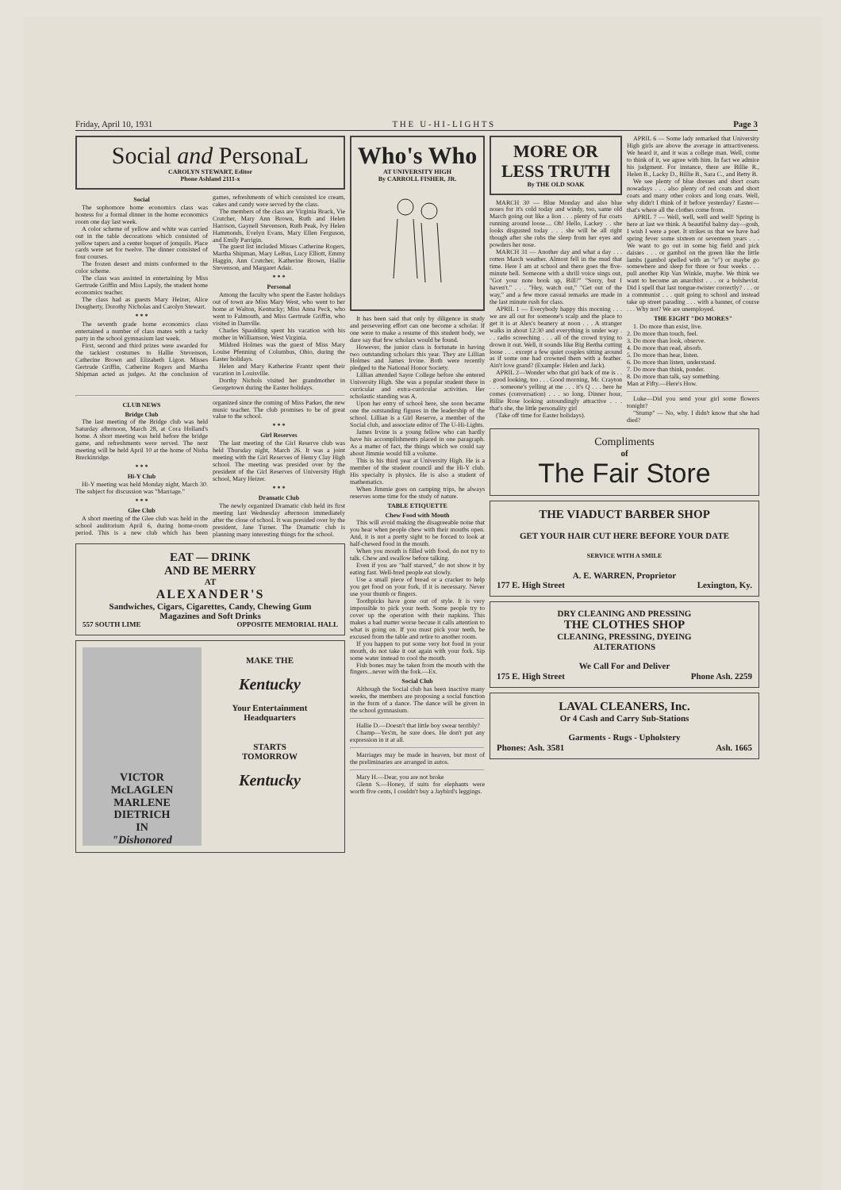Friday, April 10, 1931 T H E U - H I - L I G H T S Page 3
Social and PersonaL
CAROLYN STEWART, Editor
Phone Ashland 2111-x
Social
The sophomore home economics class was hostess for a formal dinner in the home economics room one day last week.
A color scheme of yellow and white was carried out in the table decorations which consisted of yellow tapers and a center boquet of jonquils. Place cards were set for twelve. The dinner consisted of four courses.
The frozen desert and mints conformed to the color scheme.
The class was assisted in entertaining by Miss Gertrude Griffin and Miss Lapsly, the student home economics teacher.
The class had as guests Mary Heizer, Alice Dougherty, Dorothy Nicholas and Carolyn Stewart.
* * *
The seventh grade home economics class entertained a number of class mates with a tacky party in the school gymnasium last week.
First, second and third prizes were awarded for the tackiest costumes to Hallie Stevenson, Catherine Brown and Elizabeth Ligon. Misses Gertrude Griffin, Catherine Rogers and Martha Shipman acted as judges. At the conclusion of games, refreshments of which consisted ice cream, cakes and candy were served by the class.
The members of the class are Virginia Brack, Vie Crutcher, Mary Ann Brown, Ruth and Helen Harrison, Gaynell Stevenson, Ruth Peak, Ivy Helen Hammonds, Evelyn Evans, Mary Ellen Ferguson, and Emily Parrigin.
The guest list included Misses Catherine Rogers, Martha Shipman, Mary LeBus, Lucy Elliott, Emmy Haggin, Ann Crutcher, Katherine Brown, Hallie Stevenson, and Margaret Adair.
* * *
Personal
Among the faculty who spent the Easter holidays out of town are Miss Mary West, who went to her home at Walton, Kentucky; Miss Anna Peck, who went to Falmouth, and Miss Gertrude Griffin, who visited in Danville.
Charles Spaulding spent his vacation with his mother in Williamson, West Virginia.
Mildred Holmes was the guest of Miss Mary Louise Pfenning of Columbus, Ohio, during the Easter holidays.
Helen and Mary Katherine Frantz spent their vacation in Louisville.
Dorthy Nichols visited her grandmother in Georgetown during the Easter holidays.
CLUB NEWS
Bridge Club
The last meeting of the Bridge club was held Saturday afternoon, March 28, at Cora Holland's home. A short meeting was held before the bridge game, and refreshments were served. The next meeting will be held April 10 at the home of Nisba Breckinridge.
* * *
Hi-Y Club
Hi-Y meeting was held Monday night, March 30. The subject for discussion was "Marriage."
* * *
Glee Club
A short meeting of the Glee club was held in the school auditorium April 6, during home-room period. This is a new club which has been organized since the coming of Miss Parker, the new music teacher. The club promises to be of great value to the school.
* * *
Girl Reserves
The last meeting of the Girl Reserve club was held Thursday night, March 26. It was a joint meeting with the Girl Reserves of Henry Clay High school. The meeting was presided over by the president of the Girl Reserves of University High school, Mary Heizer.
* * *
Dramatic Club
The newly organized Dramatic club held its first meeting last Wednesday afternoon immediately after the close of school. It was presided over by the president, Jane Turner. The Dramatic club is planning many interesting things for the school.
EAT — DRINK
AND BE MERRY
AT
ALEXANDER'S
Sandwiches, Cigars, Cigarettes, Candy, Chewing Gum
Magazines and Soft Drinks
557 SOUTH LIME OPPOSITE MEMORIAL HALL
VICTOR
McLAGLEN
MARLENE
DIETRICH
IN
"Dishonored
MAKE THE
Kentucky
Your Entertainment
Headquarters
STARTS
TOMORROW
Kentucky
Who's Who
AT UNIVERSITY HIGH
By CARROLL FISHER, JR.
It has been said that only by diligence in study and persevering effort can one become a scholar. If one were to make a resume of this student body, we dare say that few scholars would be found.
However, the junior class is fortunate in having two outstanding scholars this year. They are Lillian Holmes and James Irvine. Both were recently pledged to the National Honor Society.
Lillian attended Sayre College before she entered University High. She was a popular student there in curricular and extra-curricular activities. Her scholastic standing was A.
Upon her entry of school here, she soon became one the outstanding figures in the leadership of the school. Lillian is a Girl Reserve, a member of the Social club, and associate editor of The U-Hi-Lights.
James Irvine is a young fellow who can hardly have his accomplishments placed in one paragraph. As a matter of fact, the things which we could say about Jimmie would fill a volume.
This is his third year at University High. He is a member of the student council and the Hi-Y club. His specialty is physics. He is also a student of mathematics.
When Jimmie goes on camping trips, he always reserves some time for the study of nature.
TABLE ETIQUETTE
Chew Food with Mouth
This will avoid making the disagreeable noise that you hear when people chew with their mouths open. And, it is not a pretty sight to be forced to look at half-chewed food in the mouth.
When you mouth is filled with food, do not try to talk. Chew and swallow before talking.
Even if you are "half starved," do not show it by eating fast. Well-bred people eat slowly.
Use a small piece of bread or a cracker to help you get food on your fork, if it is necessary. Never use your thumb or fingers.
Toothpicks have gone out of style. It is very impossible to pick your teeth. Some people try to cover up the operation with their napkins. This makes a bad matter worse becuse it calls attention to what is going on. If you must pick your teeth, be excused from the table and retire to another room.
If you happen to put some very hot food in your mouth, do not take it out again with your fork. Sip some water instead to cool the mouth.
Fish bones may be taken from the mouth with the fingers...never with the fork.—Ex.
Social Club
Although the Social club has been inactive many weeks, the members are proposing a social function in the form of a dance. The dance will be given in the school gymnasium.
Hallie D.—Doesn't that little boy swear terribly?
Champ—Yes'm, he sure does. He don't put any expression in it at all.
Marriages may be made in heaven, but most of the preliminaries are arranged in autos.
Mary H.—Dear, you are not broke
Glenn S.—Honey, if suits for elephants were worth five cents, I couldn't buy a Jaybird's leggings.
MORE OR LESS TRUTH
By THE OLD SOAK
MARCH 30 — Blue Monday and also blue noses for it's cold today and windy, too, same old March going out like a lion . . . plenty of fur coats running around loose.... Oh! Hello, Lackey . . she looks disgusted today . . . she will be all right though after she rubs the sleep from her eyes and powders her nose.
MARCH 31 — Another day and what a day . . . rotten March weather. Almost fell in the mud that time. Here I am at school and there goes the five-minute bell. Someone with a shrill voice sings out, "Got your note book up, Bill?" "Sorry, but I haven't." . . . "Hey, watch out," "Get out of the way," and a few more casual remarks are made in the last minute rush for class.
APRIL 1 — Everybody happy this morning . . . we are all out for someone's scalp and the place to get it is at Alex's beanery at noon . . . A stranger walks in about 12:30 and everything is under way . . . radio screeching . . . all of the crowd trying to drown it out. Well, it sounds like Big Bertha cutting loose . . . except a few quiet couples sitting around as if some one had crowned them with a feather. Ain't love grand? (Example: Helen and Jack).
APRIL 2—Wonder who that girl back of me is . . . good looking, too . . . Good morning, Mr. Crayton . . . someone's yelling at me . . . it's Q . . . here he comes (conversation) . . . so long. Dinner hour, Billie Rose looking astoundingly attractive . . . that's she, the little personality girl
(Take off time for Easter holidays).
APRIL 6 — Some lady remarked that University High girls are above the average in attractiveness. We heard it, and it was a college man. Well, come to think of it, we agree with him. In fact we admire his judgment. For instance, there are Billie R., Helen B., Lacky D., Billie B., Sara C., and Betty B.
We see plenty of blue dresses and short coats nowadays . . . also plenty of red coats and short coats and many other colors and long coats. Well, why didn't I think of it before yesterday? Easter—that's where all the clothes come from.
APRIL 7 — Well, well, well and well! Spring is here at last we think. A beautiful balmy day—gosh, I wish I were a poet. It strikes us that we have had spring fever some sixteen or seventeen years . . . We want to go out in some big field and pick daisies . . . or gambol on the green like the little lambs (gambol spelled with an "o") or maybe go somewhere and sleep for three or four weeks . . . pull another Rip Van Winkle, maybe. We think we want to become an anarchist . . . or a bolshevist. Did I spell that last tongue-twister correctly? . . . or a communist . . . quit going to school and instead take up street parading . . . with a banner, of course . . . Why not? We are unemployed.
THE EIGHT "DO MORES"
1. Do more than exist, live.
2. Do more than touch, feel.
3. Do more than look, observe.
4. Do more than read, absorb.
5. Do more than hear, listen.
6. Do more than listen, understand.
7. Do more than think, ponder.
8. Do more than talk, say something.
Man at Fifty.—Here's How.
Luke—Did you send your girl some flowers tonight?
"Stump" — No, why. I didn't know that she had died?
Compliments
of
The Fair Store
THE VIADUCT BARBER SHOP
GET YOUR HAIR CUT HERE BEFORE YOUR DATE
SERVICE WITH A SMILE
A. E. WARREN, Proprietor
177 E. High Street Lexington, Ky.
DRY CLEANING AND PRESSING
THE CLOTHES SHOP
CLEANING, PRESSING, DYEING
ALTERATIONS
We Call For and Deliver
175 E. High Street Phone Ash. 2259
LAVAL CLEANERS, Inc.
Or 4 Cash and Carry Sub-Stations
Garments - Rugs - Upholstery
Phones: Ash. 3581 Ash. 1665